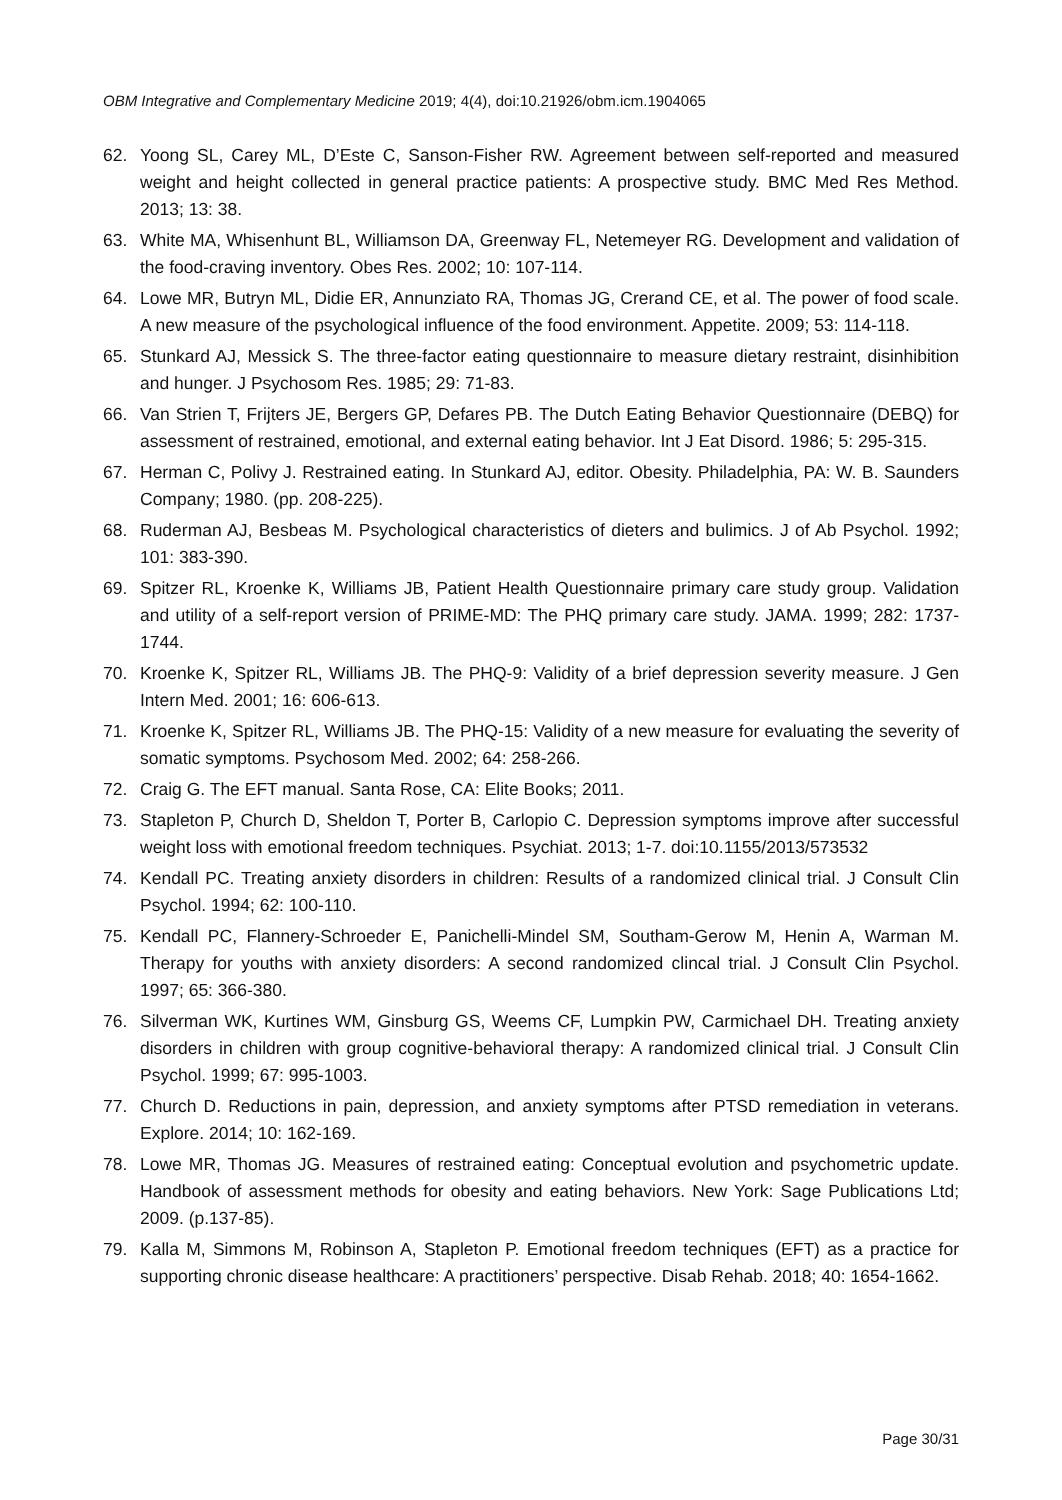OBM Integrative and Complementary Medicine 2019; 4(4), doi:10.21926/obm.icm.1904065
62. Yoong SL, Carey ML, D’Este C, Sanson-Fisher RW. Agreement between self-reported and measured weight and height collected in general practice patients: A prospective study. BMC Med Res Method. 2013; 13: 38.
63. White MA, Whisenhunt BL, Williamson DA, Greenway FL, Netemeyer RG. Development and validation of the food-craving inventory. Obes Res. 2002; 10: 107-114.
64. Lowe MR, Butryn ML, Didie ER, Annunziato RA, Thomas JG, Crerand CE, et al. The power of food scale. A new measure of the psychological influence of the food environment. Appetite. 2009; 53: 114-118.
65. Stunkard AJ, Messick S. The three-factor eating questionnaire to measure dietary restraint, disinhibition and hunger. J Psychosom Res. 1985; 29: 71-83.
66. Van Strien T, Frijters JE, Bergers GP, Defares PB. The Dutch Eating Behavior Questionnaire (DEBQ) for assessment of restrained, emotional, and external eating behavior. Int J Eat Disord. 1986; 5: 295-315.
67. Herman C, Polivy J. Restrained eating. In Stunkard AJ, editor. Obesity. Philadelphia, PA: W. B. Saunders Company; 1980. (pp. 208-225).
68. Ruderman AJ, Besbeas M. Psychological characteristics of dieters and bulimics. J of Ab Psychol. 1992; 101: 383-390.
69. Spitzer RL, Kroenke K, Williams JB, Patient Health Questionnaire primary care study group. Validation and utility of a self-report version of PRIME-MD: The PHQ primary care study. JAMA. 1999; 282: 1737-1744.
70. Kroenke K, Spitzer RL, Williams JB. The PHQ-9: Validity of a brief depression severity measure. J Gen Intern Med. 2001; 16: 606-613.
71. Kroenke K, Spitzer RL, Williams JB. The PHQ-15: Validity of a new measure for evaluating the severity of somatic symptoms. Psychosom Med. 2002; 64: 258-266.
72. Craig G. The EFT manual. Santa Rose, CA: Elite Books; 2011.
73. Stapleton P, Church D, Sheldon T, Porter B, Carlopio C. Depression symptoms improve after successful weight loss with emotional freedom techniques. Psychiat. 2013; 1-7. doi:10.1155/2013/573532
74. Kendall PC. Treating anxiety disorders in children: Results of a randomized clinical trial. J Consult Clin Psychol. 1994; 62: 100-110.
75. Kendall PC, Flannery-Schroeder E, Panichelli-Mindel SM, Southam-Gerow M, Henin A, Warman M. Therapy for youths with anxiety disorders: A second randomized clincal trial. J Consult Clin Psychol. 1997; 65: 366-380.
76. Silverman WK, Kurtines WM, Ginsburg GS, Weems CF, Lumpkin PW, Carmichael DH. Treating anxiety disorders in children with group cognitive-behavioral therapy: A randomized clinical trial. J Consult Clin Psychol. 1999; 67: 995-1003.
77. Church D. Reductions in pain, depression, and anxiety symptoms after PTSD remediation in veterans. Explore. 2014; 10: 162-169.
78. Lowe MR, Thomas JG. Measures of restrained eating: Conceptual evolution and psychometric update. Handbook of assessment methods for obesity and eating behaviors. New York: Sage Publications Ltd; 2009. (p.137-85).
79. Kalla M, Simmons M, Robinson A, Stapleton P. Emotional freedom techniques (EFT) as a practice for supporting chronic disease healthcare: A practitioners’ perspective. Disab Rehab. 2018; 40: 1654-1662.
Page 30/31